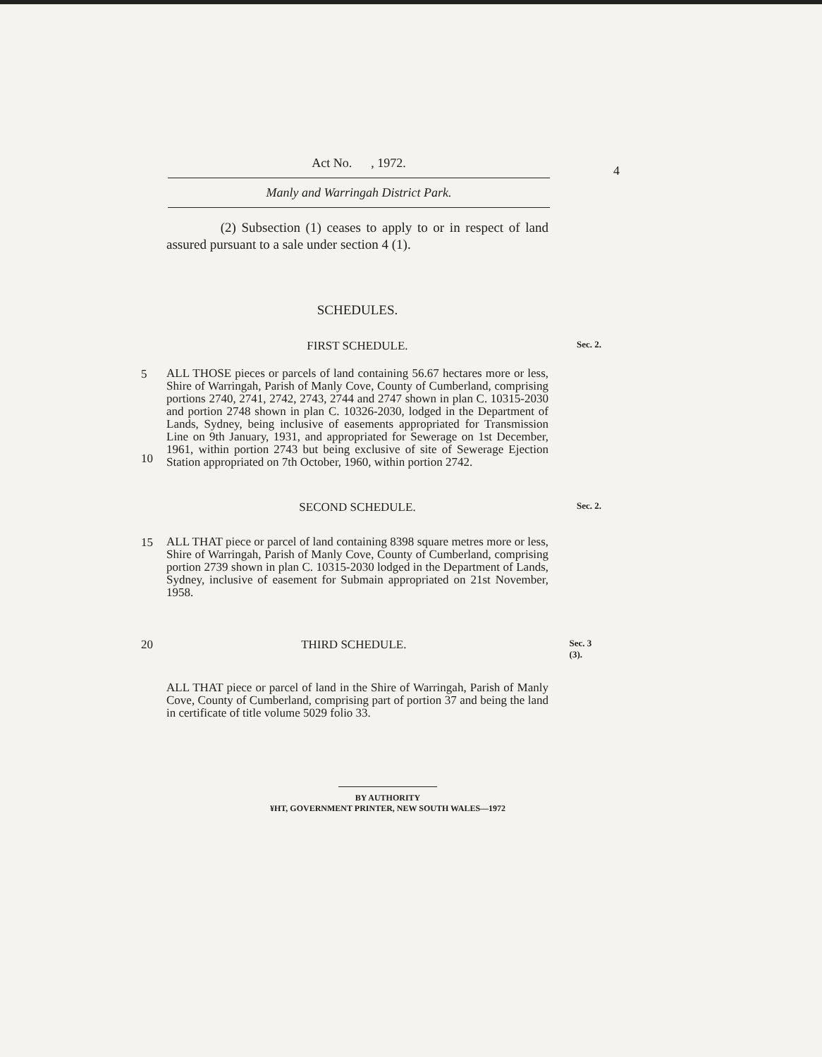Act No. , 1972.
Manly and Warringah District Park.
4
(2) Subsection (1) ceases to apply to or in respect of land assured pursuant to a sale under section 4 (1).
SCHEDULES.
FIRST SCHEDULE.
Sec. 2.
5
10
ALL THOSE pieces or parcels of land containing 56.67 hectares more or less, Shire of Warringah, Parish of Manly Cove, County of Cumberland, comprising portions 2740, 2741, 2742, 2743, 2744 and 2747 shown in plan C. 10315-2030 and portion 2748 shown in plan C. 10326-2030, lodged in the Department of Lands, Sydney, being inclusive of easements appropriated for Transmission Line on 9th January, 1931, and appropriated for Sewerage on 1st December, 1961, within portion 2743 but being exclusive of site of Sewerage Ejection Station appropriated on 7th October, 1960, within portion 2742.
SECOND SCHEDULE.
Sec. 2.
15
ALL THAT piece or parcel of land containing 8398 square metres more or less, Shire of Warringah, Parish of Manly Cove, County of Cumberland, comprising portion 2739 shown in plan C. 10315-2030 lodged in the Department of Lands, Sydney, inclusive of easement for Submain appropriated on 21st November, 1958.
20 THIRD SCHEDULE.
Sec. 3 (3).
ALL THAT piece or parcel of land in the Shire of Warringah, Parish of Manly Cove, County of Cumberland, comprising part of portion 37 and being the land in certificate of title volume 5029 folio 33.
BY AUTHORITY
¥HT, GOVERNMENT PRINTER, NEW SOUTH WALES—1972